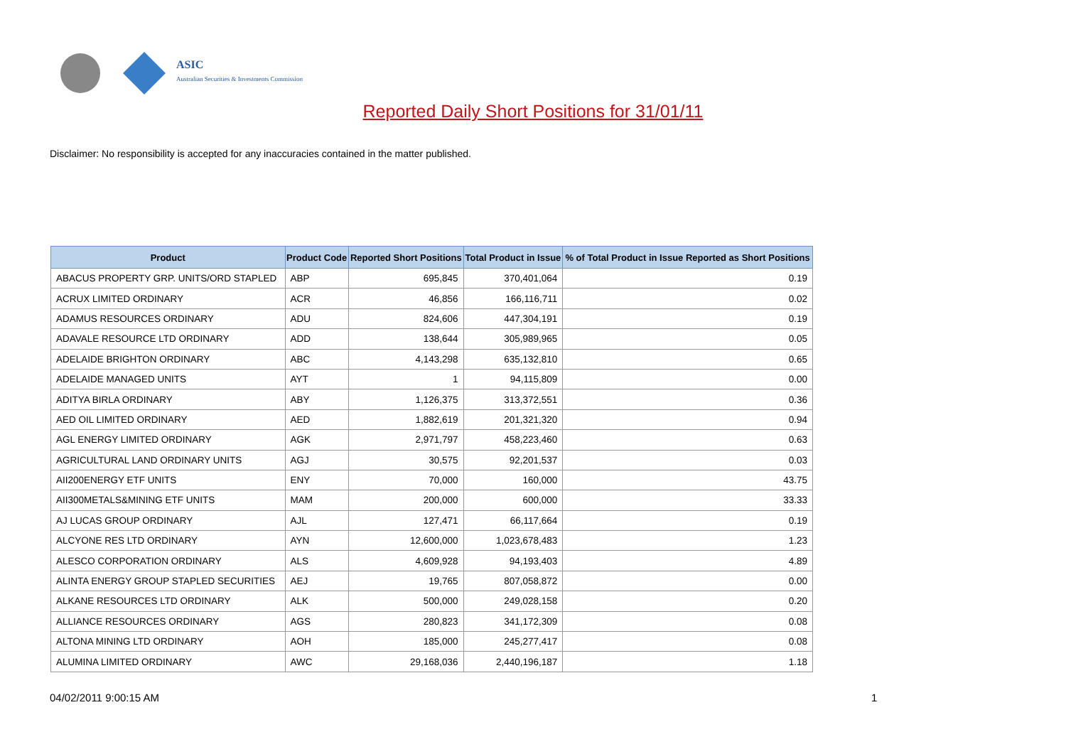ASIC
Australian Securities & Investments Commission
Reported Daily Short Positions for 31/01/11
Disclaimer: No responsibility is accepted for any inaccuracies contained in the matter published.
| Product | Product Code | Reported Short Positions | Total Product in Issue | % of Total Product in Issue Reported as Short Positions |
| --- | --- | --- | --- | --- |
| ABACUS PROPERTY GRP. UNITS/ORD STAPLED | ABP | 695,845 | 370,401,064 | 0.19 |
| ACRUX LIMITED ORDINARY | ACR | 46,856 | 166,116,711 | 0.02 |
| ADAMUS RESOURCES ORDINARY | ADU | 824,606 | 447,304,191 | 0.19 |
| ADAVALE RESOURCE LTD ORDINARY | ADD | 138,644 | 305,989,965 | 0.05 |
| ADELAIDE BRIGHTON ORDINARY | ABC | 4,143,298 | 635,132,810 | 0.65 |
| ADELAIDE MANAGED UNITS | AYT | 1 | 94,115,809 | 0.00 |
| ADITYA BIRLA ORDINARY | ABY | 1,126,375 | 313,372,551 | 0.36 |
| AED OIL LIMITED ORDINARY | AED | 1,882,619 | 201,321,320 | 0.94 |
| AGL ENERGY LIMITED ORDINARY | AGK | 2,971,797 | 458,223,460 | 0.63 |
| AGRICULTURAL LAND ORDINARY UNITS | AGJ | 30,575 | 92,201,537 | 0.03 |
| AII200ENERGY ETF UNITS | ENY | 70,000 | 160,000 | 43.75 |
| AII300METALS&MINING ETF UNITS | MAM | 200,000 | 600,000 | 33.33 |
| AJ LUCAS GROUP ORDINARY | AJL | 127,471 | 66,117,664 | 0.19 |
| ALCYONE RES LTD ORDINARY | AYN | 12,600,000 | 1,023,678,483 | 1.23 |
| ALESCO CORPORATION ORDINARY | ALS | 4,609,928 | 94,193,403 | 4.89 |
| ALINTA ENERGY GROUP STAPLED SECURITIES | AEJ | 19,765 | 807,058,872 | 0.00 |
| ALKANE RESOURCES LTD ORDINARY | ALK | 500,000 | 249,028,158 | 0.20 |
| ALLIANCE RESOURCES ORDINARY | AGS | 280,823 | 341,172,309 | 0.08 |
| ALTONA MINING LTD ORDINARY | AOH | 185,000 | 245,277,417 | 0.08 |
| ALUMINA LIMITED ORDINARY | AWC | 29,168,036 | 2,440,196,187 | 1.18 |
04/02/2011 9:00:15 AM 1